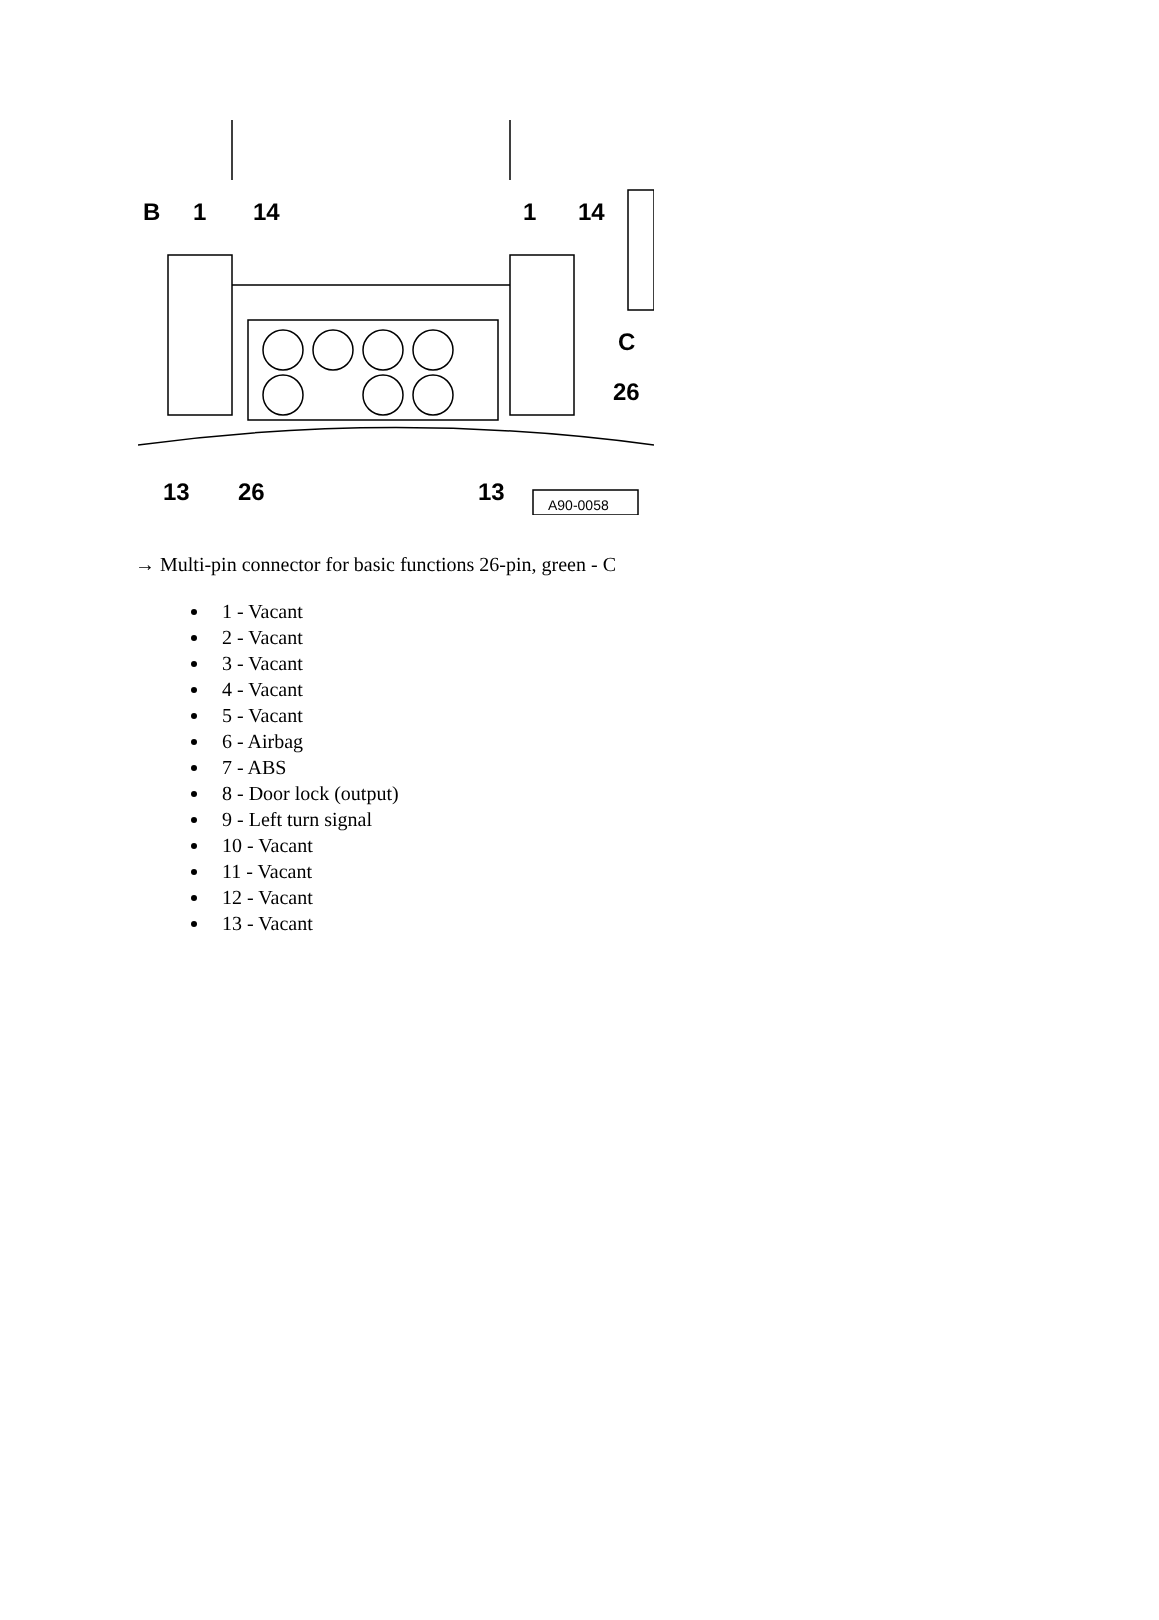B
1
14
1
14
C
26
13
26
13
A90-0058
→ Multi-pin connector for basic functions 26-pin, green - C
1 - Vacant
2 - Vacant
3 - Vacant
4 - Vacant
5 - Vacant
6 - Airbag
7 - ABS
8 - Door lock (output)
9 - Left turn signal
10 - Vacant
11 - Vacant
12 - Vacant
13 - Vacant